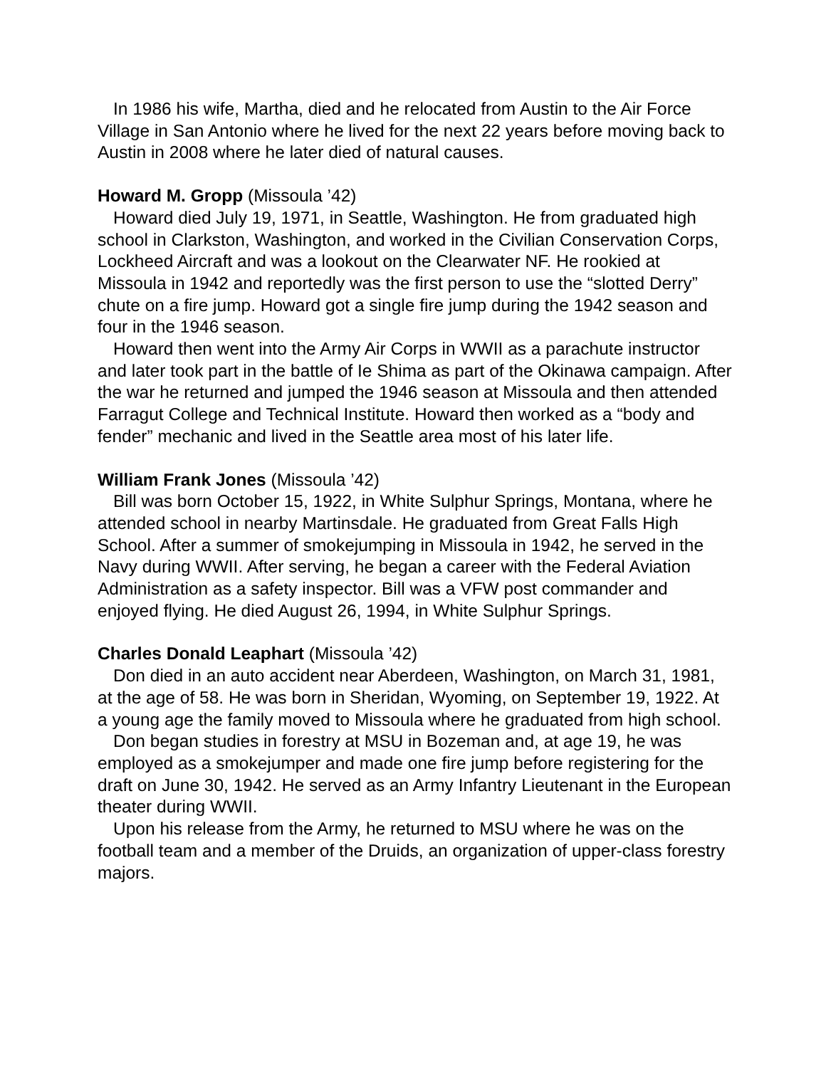In 1986 his wife, Martha, died and he relocated from Austin to the Air Force Village in San Antonio where he lived for the next 22 years before moving back to Austin in 2008 where he later died of natural causes.
Howard M. Gropp (Missoula ’42)
Howard died July 19, 1971, in Seattle, Washington. He from graduated high school in Clarkston, Washington, and worked in the Civilian Conservation Corps, Lockheed Aircraft and was a lookout on the Clearwater NF. He rookied at Missoula in 1942 and reportedly was the first person to use the “slotted Derry” chute on a fire jump. Howard got a single fire jump during the 1942 season and four in the 1946 season.
Howard then went into the Army Air Corps in WWII as a parachute instructor and later took part in the battle of Ie Shima as part of the Okinawa campaign. After the war he returned and jumped the 1946 season at Missoula and then attended Farragut College and Technical Institute. Howard then worked as a “body and fender” mechanic and lived in the Seattle area most of his later life.
William Frank Jones (Missoula ’42)
Bill was born October 15, 1922, in White Sulphur Springs, Montana, where he attended school in nearby Martinsdale. He graduated from Great Falls High School. After a summer of smokejumping in Missoula in 1942, he served in the Navy during WWII. After serving, he began a career with the Federal Aviation Administration as a safety inspector. Bill was a VFW post commander and enjoyed flying. He died August 26, 1994, in White Sulphur Springs.
Charles Donald Leaphart (Missoula ’42)
Don died in an auto accident near Aberdeen, Washington, on March 31, 1981, at the age of 58. He was born in Sheridan, Wyoming, on September 19, 1922. At a young age the family moved to Missoula where he graduated from high school.
Don began studies in forestry at MSU in Bozeman and, at age 19, he was employed as a smokejumper and made one fire jump before registering for the draft on June 30, 1942. He served as an Army Infantry Lieutenant in the European theater during WWII.
Upon his release from the Army, he returned to MSU where he was on the football team and a member of the Druids, an organization of upper-class forestry majors.